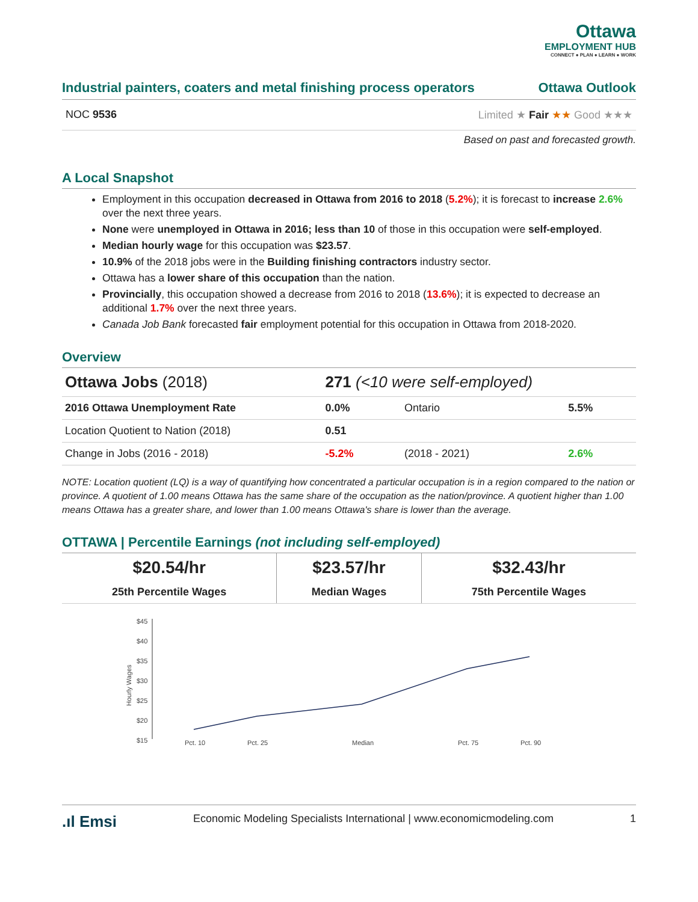Ottawa
EMPLOYMENT HUB
CONNECT ● PLAN ● LEARN ● WORK
Industrial painters, coaters and metal finishing process operators Ottawa Outlook
NOC 9536 Limited ★ Fair ★★ Good ★★★
Based on past and forecasted growth.
A Local Snapshot
Employment in this occupation decreased in Ottawa from 2016 to 2018 (5.2%); it is forecast to increase 2.6% over the next three years.
None were unemployed in Ottawa in 2016; less than 10 of those in this occupation were self-employed.
Median hourly wage for this occupation was $23.57.
10.9% of the 2018 jobs were in the Building finishing contractors industry sector.
Ottawa has a lower share of this occupation than the nation.
Provincially, this occupation showed a decrease from 2016 to 2018 (13.6%); it is expected to decrease an additional 1.7% over the next three years.
Canada Job Bank forecasted fair employment potential for this occupation in Ottawa from 2018-2020.
Overview
| Ottawa Jobs (2018) | 271 (<10 were self-employed) | | |
| 2016 Ottawa Unemployment Rate | 0.0% | Ontario | 5.5% |
| Location Quotient to Nation (2018) | 0.51 | | |
| Change in Jobs (2016 - 2018) | -5.2% | (2018 - 2021) | 2.6% |
NOTE: Location quotient (LQ) is a way of quantifying how concentrated a particular occupation is in a region compared to the nation or province. A quotient of 1.00 means Ottawa has the same share of the occupation as the nation/province. A quotient higher than 1.00 means Ottawa has a greater share, and lower than 1.00 means Ottawa's share is lower than the average.
OTTAWA | Percentile Earnings (not including self-employed)
| $20.54/hr 25th Percentile Wages | $23.57/hr Median Wages | $32.43/hr 75th Percentile Wages |
$45
$40
$35
$30
$25
$20
$15
Hourly Wages
Pct. 10
Pct. 25
Median
Pct. 75
Pct. 90
.ıl Emsi Economic Modeling Specialists International | www.economicmodeling.com 1